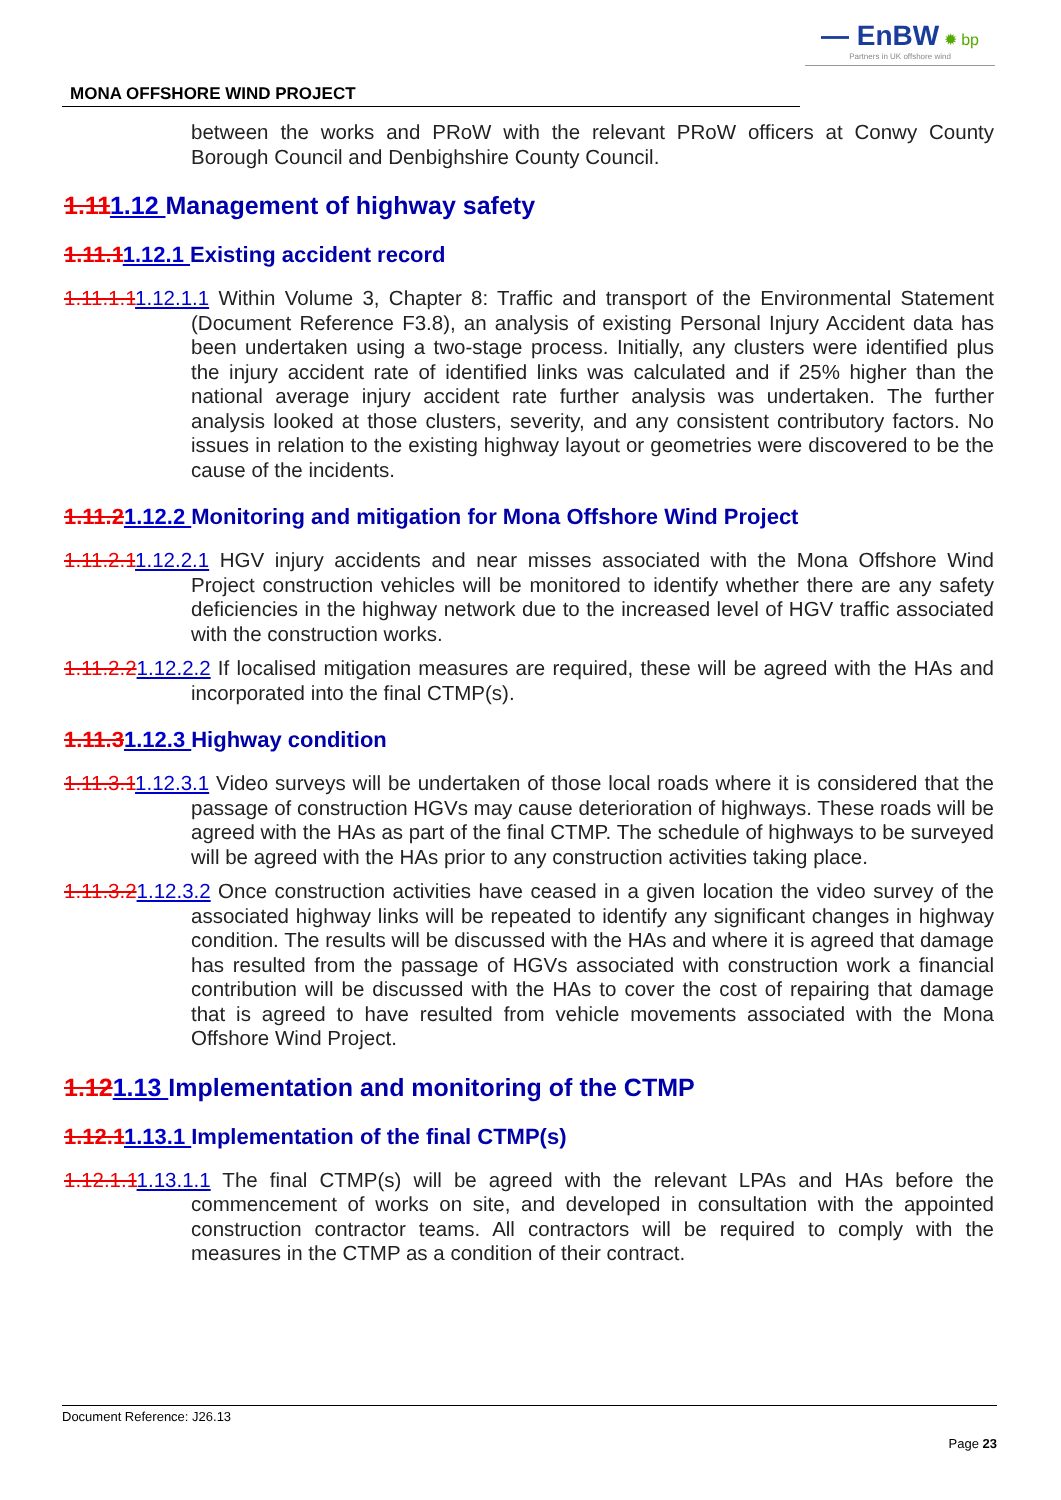— EnBW ✹ bp
Partners in UK offshore wind
MONA OFFSHORE WIND PROJECT
between the works and PRoW with the relevant PRoW officers at Conwy County Borough Council and Denbighshire County Council.
1.111.12 Management of highway safety
1.11.11.12.1 Existing accident record
1.11.1.11.12.1.1 Within Volume 3, Chapter 8: Traffic and transport of the Environmental Statement (Document Reference F3.8), an analysis of existing Personal Injury Accident data has been undertaken using a two-stage process. Initially, any clusters were identified plus the injury accident rate of identified links was calculated and if 25% higher than the national average injury accident rate further analysis was undertaken. The further analysis looked at those clusters, severity, and any consistent contributory factors. No issues in relation to the existing highway layout or geometries were discovered to be the cause of the incidents.
1.11.21.12.2 Monitoring and mitigation for Mona Offshore Wind Project
1.11.2.11.12.2.1 HGV injury accidents and near misses associated with the Mona Offshore Wind Project construction vehicles will be monitored to identify whether there are any safety deficiencies in the highway network due to the increased level of HGV traffic associated with the construction works.
1.11.2.21.12.2.2 If localised mitigation measures are required, these will be agreed with the HAs and incorporated into the final CTMP(s).
1.11.31.12.3 Highway condition
1.11.3.11.12.3.1 Video surveys will be undertaken of those local roads where it is considered that the passage of construction HGVs may cause deterioration of highways. These roads will be agreed with the HAs as part of the final CTMP. The schedule of highways to be surveyed will be agreed with the HAs prior to any construction activities taking place.
1.11.3.21.12.3.2 Once construction activities have ceased in a given location the video survey of the associated highway links will be repeated to identify any significant changes in highway condition. The results will be discussed with the HAs and where it is agreed that damage has resulted from the passage of HGVs associated with construction work a financial contribution will be discussed with the HAs to cover the cost of repairing that damage that is agreed to have resulted from vehicle movements associated with the Mona Offshore Wind Project.
1.121.13 Implementation and monitoring of the CTMP
1.12.11.13.1 Implementation of the final CTMP(s)
1.12.1.11.13.1.1 The final CTMP(s) will be agreed with the relevant LPAs and HAs before the commencement of works on site, and developed in consultation with the appointed construction contractor teams. All contractors will be required to comply with the measures in the CTMP as a condition of their contract.
Document Reference: J26.13
Page 23